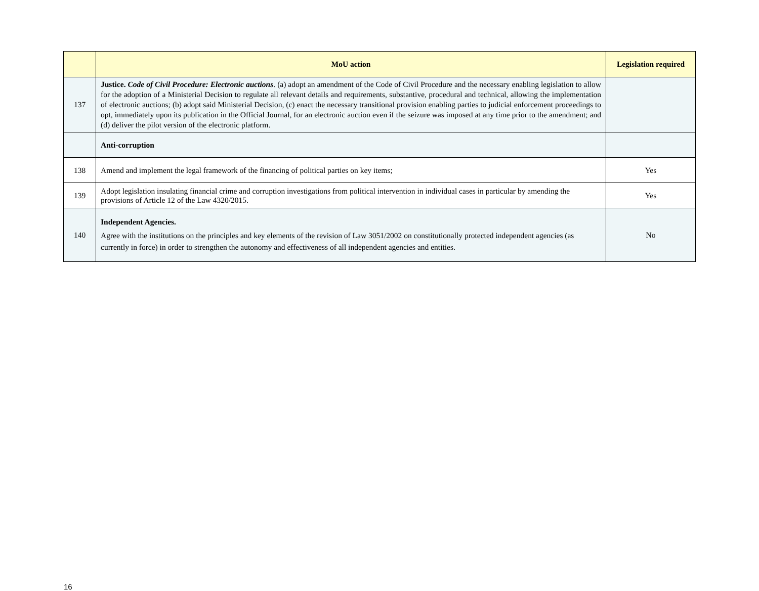| | MoU action | Legislation required |
| --- | --- | --- |
| 137 | Justice. Code of Civil Procedure: Electronic auctions . (a) adopt an amendment of the Code of Civil Procedure and the necessary enabling legislation to allow for the adoption of a Ministerial Decision to regulate all relevant details and requirements, substantive, procedural and technical, allowing the implementation of electronic auctions; (b) adopt said Ministerial Decision, (c) enact the necessary transitional provision enabling parties to judicial enforcement proceedings to opt, immediately upon its publication in the Official Journal, for an electronic auction even if the seizure was imposed at any time prior to the amendment; and (d) deliver the pilot version of the electronic platform. | |
| | Anti-corruption | |
| 138 | Amend and implement the legal framework of the financing of political parties on key items; | Yes |
| 139 | Adopt legislation insulating financial crime and corruption investigations from political intervention in individual cases in particular by amending the provisions of Article 12 of the Law 4320/2015. | Yes |
| 140 | Independent Agencies. Agree with the institutions on the principles and key elements of the revision of Law 3051/2002 on constitutionally protected independent agencies (as currently in force) in order to strengthen the autonomy and effectiveness of all independent agencies and entities. | No |
16